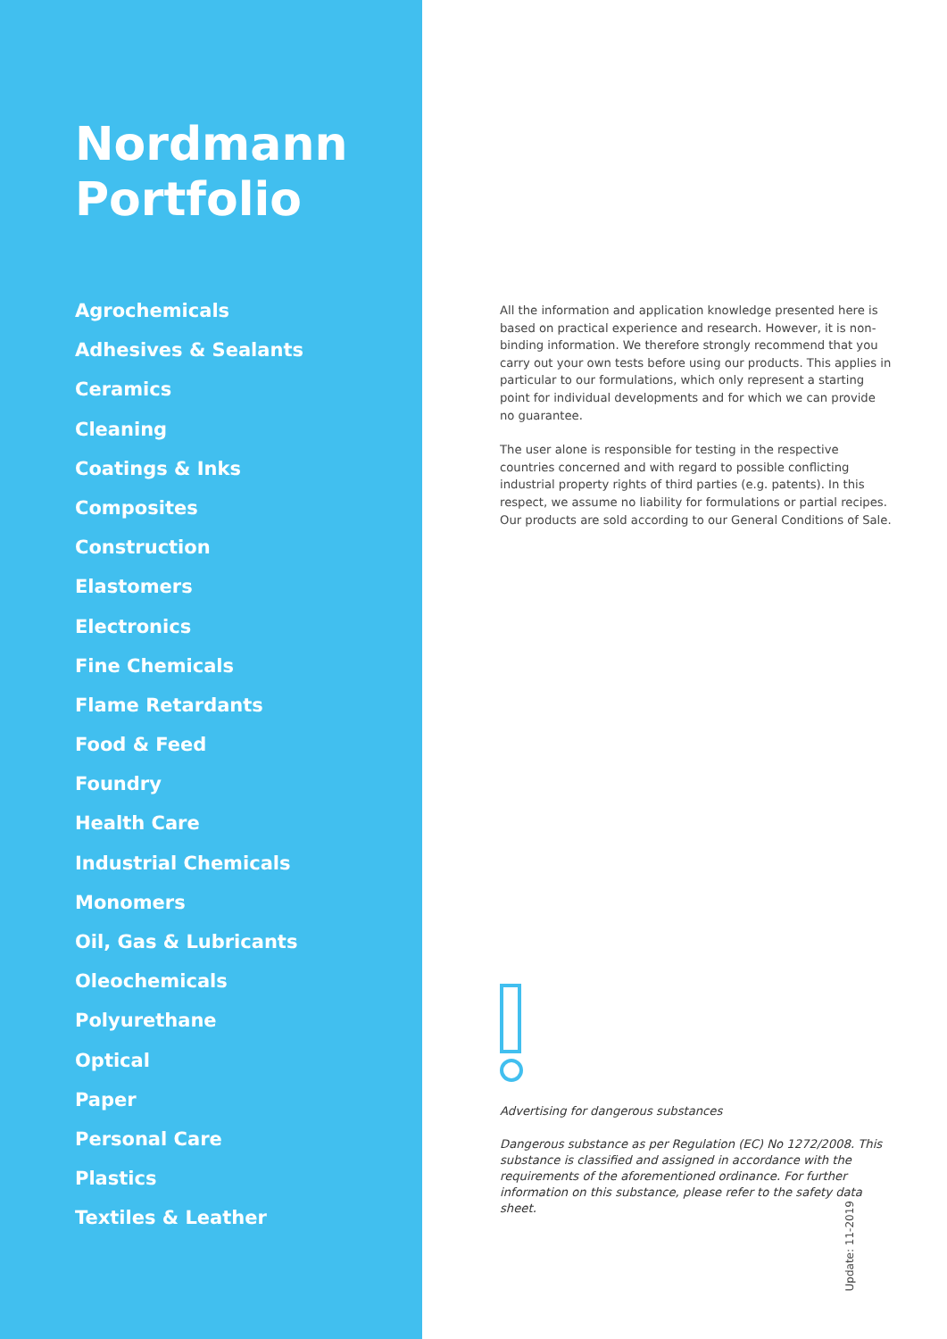Nordmann
Portfolio
Agrochemicals
Adhesives & Sealants
Ceramics
Cleaning
Coatings & Inks
Composites
Construction
Elastomers
Electronics
Fine Chemicals
Flame Retardants
Food & Feed
Foundry
Health Care
Industrial Chemicals
Monomers
Oil, Gas & Lubricants
Oleochemicals
Polyurethane
Optical
Paper
Personal Care
Plastics
Textiles & Leather
All the information and application knowledge presented here is based on practical experience and research. However, it is non-binding information. We therefore strongly recommend that you carry out your own tests before using our products. This applies in particular to our formulations, which only represent a starting point for individual developments and for which we can provide no guarantee.
The user alone is responsible for testing in the respective countries concerned and with regard to possible conflicting industrial property rights of third parties (e.g. patents). In this respect, we assume no liability for formulations or partial recipes. Our products are sold according to our General Conditions of Sale.
Advertising for dangerous substances
Dangerous substance as per Regulation (EC) No 1272/2008. This substance is classified and assigned in accordance with the requirements of the aforementioned ordinance. For further information on this substance, please refer to the safety data sheet.
Update: 11-2019